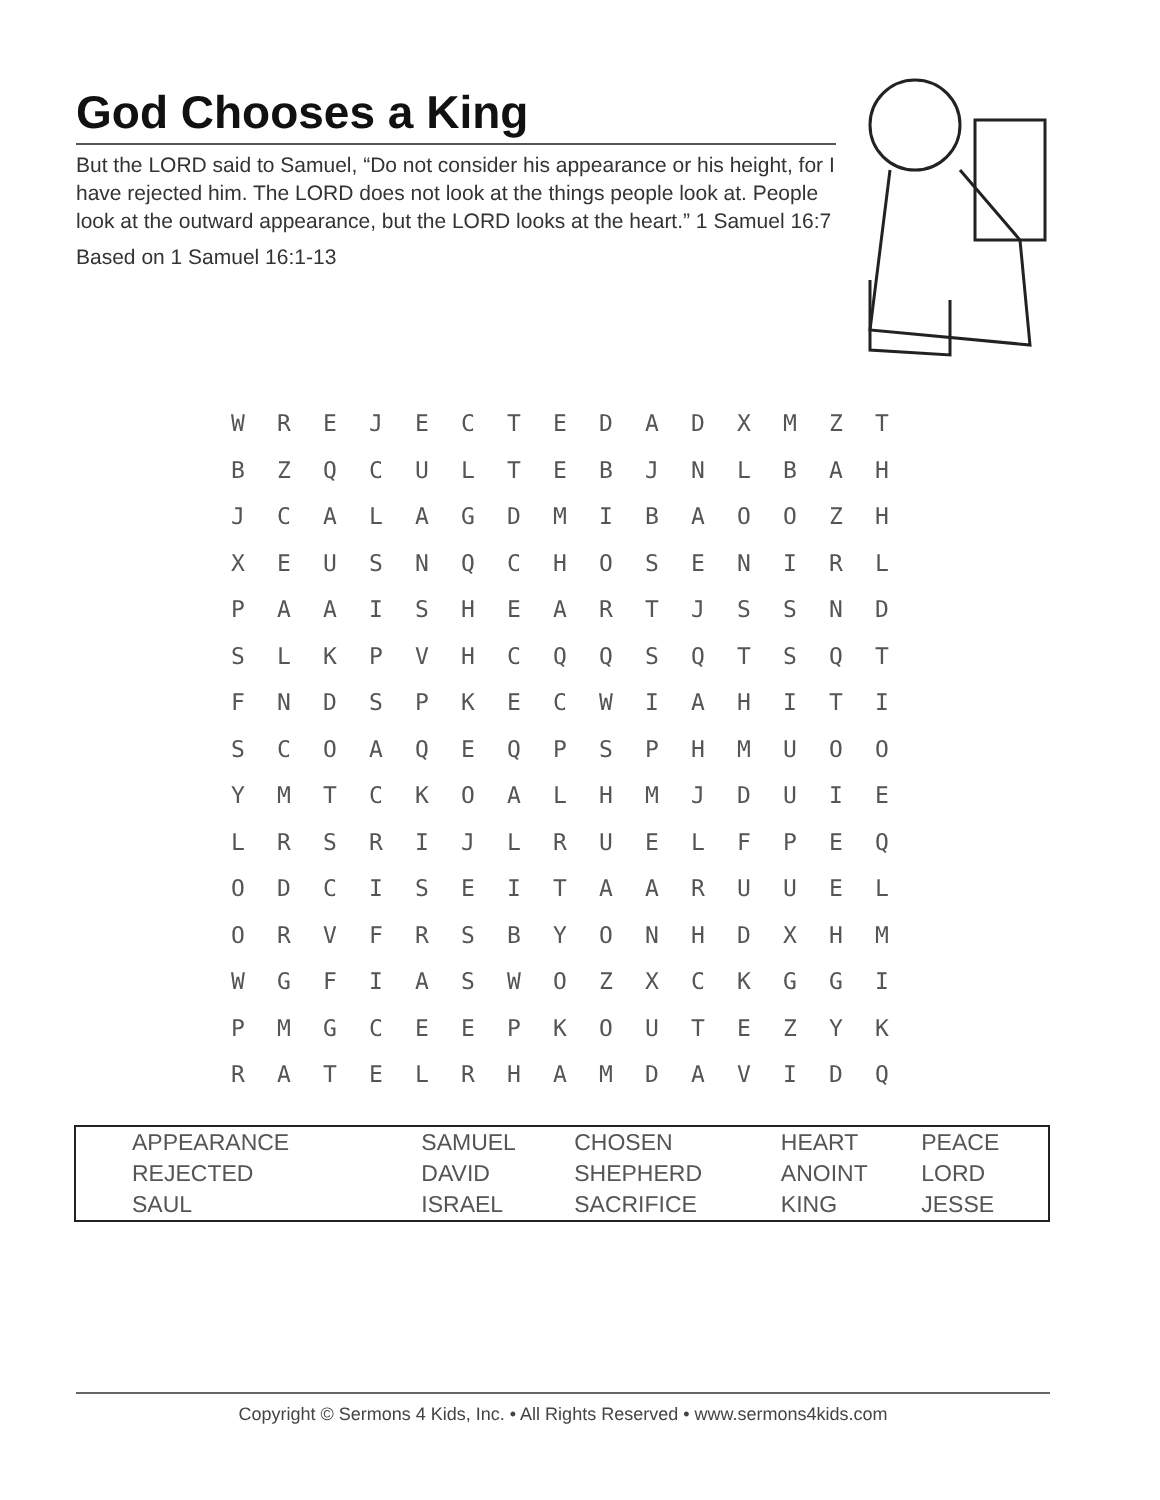God Chooses a King
But the LORD said to Samuel, “Do not consider his appearance or his height, for I have rejected him. The LORD does not look at the things people look at. People look at the outward appearance, but the LORD looks at the heart.” 1 Samuel 16:7
Based on 1 Samuel 16:1-13
| W | R | E | J | E | C | T | E | D | A | D | X | M | Z | T |
| B | Z | Q | C | U | L | T | E | B | J | N | L | B | A | H |
| J | C | A | L | A | G | D | M | I | B | A | O | O | Z | H |
| X | E | U | S | N | Q | C | H | O | S | E | N | I | R | L |
| P | A | A | I | S | H | E | A | R | T | J | S | S | N | D |
| S | L | K | P | V | H | C | Q | Q | S | Q | T | S | Q | T |
| F | N | D | S | P | K | E | C | W | I | A | H | I | T | I |
| S | C | O | A | Q | E | Q | P | S | P | H | M | U | O | O |
| Y | M | T | C | K | O | A | L | H | M | J | D | U | I | E |
| L | R | S | R | I | J | L | R | U | E | L | F | P | E | Q |
| O | D | C | I | S | E | I | T | A | A | R | U | U | E | L |
| O | R | V | F | R | S | B | Y | O | N | H | D | X | H | M |
| W | G | F | I | A | S | W | O | Z | X | C | K | G | G | I |
| P | M | G | C | E | E | P | K | O | U | T | E | Z | Y | K |
| R | A | T | E | L | R | H | A | M | D | A | V | I | D | Q |
| APPEARANCE | SAMUEL | CHOSEN | HEART | PEACE |
| REJECTED | DAVID | SHEPHERD | ANOINT | LORD |
| SAUL | ISRAEL | SACRIFICE | KING | JESSE |
Copyright © Sermons 4 Kids, Inc. • All Rights Reserved • www.sermons4kids.com